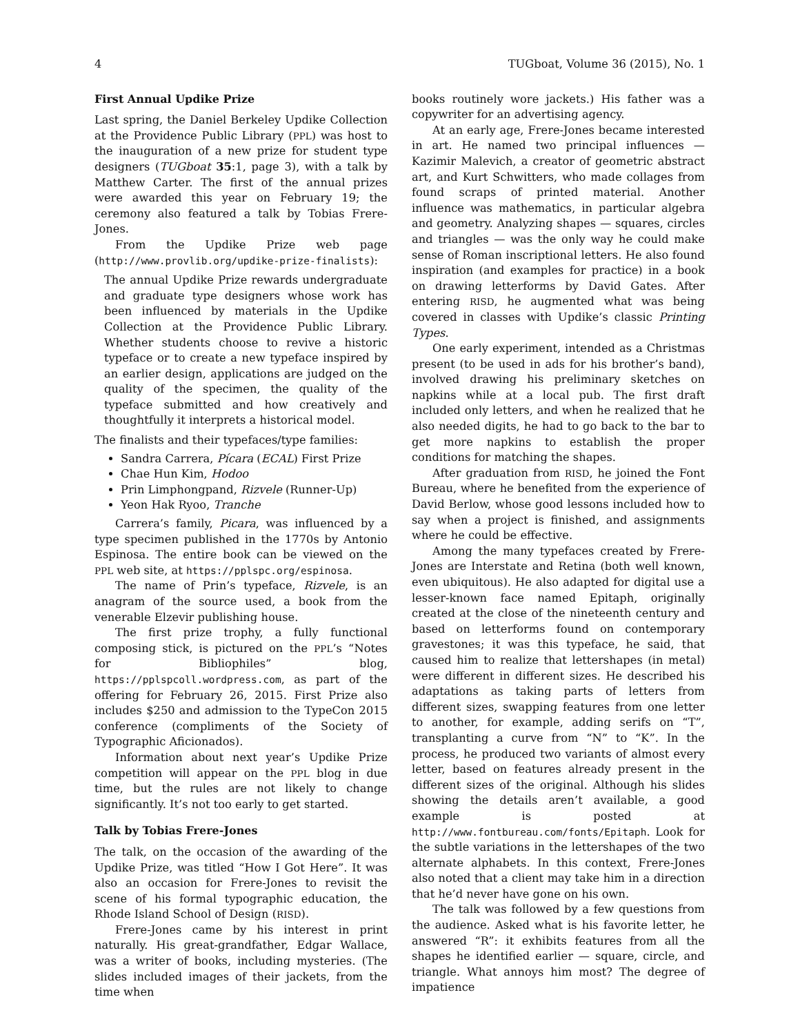4 TUGboat, Volume 36 (2015), No. 1
First Annual Updike Prize
Last spring, the Daniel Berkeley Updike Collection at the Providence Public Library (PPL) was host to the inauguration of a new prize for student type designers (TUGboat 35:1, page 3), with a talk by Matthew Carter. The first of the annual prizes were awarded this year on February 19; the ceremony also featured a talk by Tobias Frere-Jones.
From the Updike Prize web page (http://www.provlib.org/updike-prize-finalists):
The annual Updike Prize rewards undergraduate and graduate type designers whose work has been influenced by materials in the Updike Collection at the Providence Public Library. Whether students choose to revive a historic typeface or to create a new typeface inspired by an earlier design, applications are judged on the quality of the specimen, the quality of the typeface submitted and how creatively and thoughtfully it interprets a historical model.
The finalists and their typefaces/type families:
Sandra Carrera, Pícara (ECAL) First Prize
Chae Hun Kim, Hodoo
Prin Limphongpand, Rizvele (Runner-Up)
Yeon Hak Ryoo, Tranche
Carrera’s family, Picara, was influenced by a type specimen published in the 1770s by Antonio Espinosa. The entire book can be viewed on the PPL web site, at https://pplspc.org/espinosa.
The name of Prin’s typeface, Rizvele, is an anagram of the source used, a book from the venerable Elzevir publishing house.
The first prize trophy, a fully functional composing stick, is pictured on the PPL’s “Notes for Bibliophiles” blog, https://pplspcoll.wordpress.com, as part of the offering for February 26, 2015. First Prize also includes $250 and admission to the TypeCon 2015 conference (compliments of the Society of Typographic Aficionados).
Information about next year’s Updike Prize competition will appear on the PPL blog in due time, but the rules are not likely to change significantly. It’s not too early to get started.
Talk by Tobias Frere-Jones
The talk, on the occasion of the awarding of the Updike Prize, was titled “How I Got Here”. It was also an occasion for Frere-Jones to revisit the scene of his formal typographic education, the Rhode Island School of Design (RISD).
Frere-Jones came by his interest in print naturally. His great-grandfather, Edgar Wallace, was a writer of books, including mysteries. (The slides included images of their jackets, from the time when
books routinely wore jackets.) His father was a copywriter for an advertising agency.
At an early age, Frere-Jones became interested in art. He named two principal influences — Kazimir Malevich, a creator of geometric abstract art, and Kurt Schwitters, who made collages from found scraps of printed material. Another influence was mathematics, in particular algebra and geometry. Analyzing shapes — squares, circles and triangles — was the only way he could make sense of Roman inscriptional letters. He also found inspiration (and examples for practice) in a book on drawing letterforms by David Gates. After entering RISD, he augmented what was being covered in classes with Updike’s classic Printing Types.
One early experiment, intended as a Christmas present (to be used in ads for his brother’s band), involved drawing his preliminary sketches on napkins while at a local pub. The first draft included only letters, and when he realized that he also needed digits, he had to go back to the bar to get more napkins to establish the proper conditions for matching the shapes.
After graduation from RISD, he joined the Font Bureau, where he benefited from the experience of David Berlow, whose good lessons included how to say when a project is finished, and assignments where he could be effective.
Among the many typefaces created by Frere-Jones are Interstate and Retina (both well known, even ubiquitous). He also adapted for digital use a lesser-known face named Epitaph, originally created at the close of the nineteenth century and based on letterforms found on contemporary gravestones; it was this typeface, he said, that caused him to realize that lettershapes (in metal) were different in different sizes. He described his adaptations as taking parts of letters from different sizes, swapping features from one letter to another, for example, adding serifs on “T”, transplanting a curve from “N” to “K”. In the process, he produced two variants of almost every letter, based on features already present in the different sizes of the original. Although his slides showing the details aren’t available, a good example is posted at http://www.fontbureau.com/fonts/Epitaph. Look for the subtle variations in the lettershapes of the two alternate alphabets. In this context, Frere-Jones also noted that a client may take him in a direction that he’d never have gone on his own.
The talk was followed by a few questions from the audience. Asked what is his favorite letter, he answered “R”: it exhibits features from all the shapes he identified earlier — square, circle, and triangle. What annoys him most? The degree of impatience